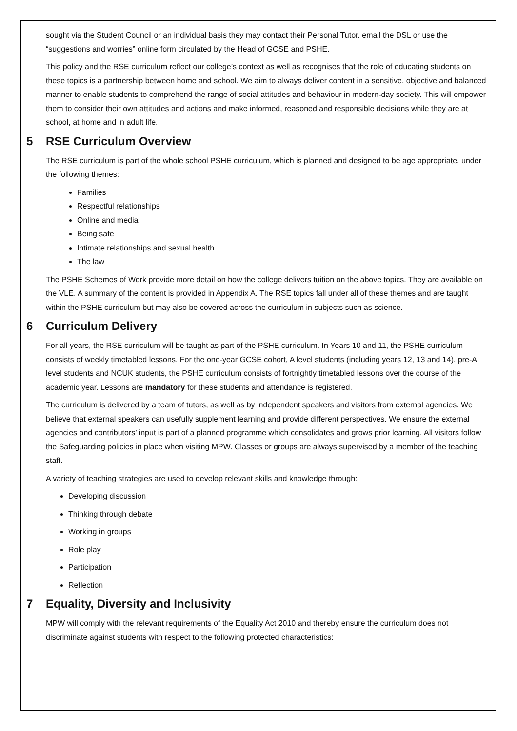sought via the Student Council or an individual basis they may contact their Personal Tutor, email the DSL or use the “suggestions and worries” online form circulated by the Head of GCSE and PSHE.
This policy and the RSE curriculum reflect our college’s context as well as recognises that the role of educating students on these topics is a partnership between home and school. We aim to always deliver content in a sensitive, objective and balanced manner to enable students to comprehend the range of social attitudes and behaviour in modern-day society. This will empower them to consider their own attitudes and actions and make informed, reasoned and responsible decisions while they are at school, at home and in adult life.
5 RSE Curriculum Overview
The RSE curriculum is part of the whole school PSHE curriculum, which is planned and designed to be age appropriate, under the following themes:
Families
Respectful relationships
Online and media
Being safe
Intimate relationships and sexual health
The law
The PSHE Schemes of Work provide more detail on how the college delivers tuition on the above topics. They are available on the VLE. A summary of the content is provided in Appendix A. The RSE topics fall under all of these themes and are taught within the PSHE curriculum but may also be covered across the curriculum in subjects such as science.
6 Curriculum Delivery
For all years, the RSE curriculum will be taught as part of the PSHE curriculum. In Years 10 and 11, the PSHE curriculum consists of weekly timetabled lessons. For the one-year GCSE cohort, A level students (including years 12, 13 and 14), pre-A level students and NCUK students, the PSHE curriculum consists of fortnightly timetabled lessons over the course of the academic year. Lessons are mandatory for these students and attendance is registered.
The curriculum is delivered by a team of tutors, as well as by independent speakers and visitors from external agencies. We believe that external speakers can usefully supplement learning and provide different perspectives. We ensure the external agencies and contributors’ input is part of a planned programme which consolidates and grows prior learning. All visitors follow the Safeguarding policies in place when visiting MPW. Classes or groups are always supervised by a member of the teaching staff.
A variety of teaching strategies are used to develop relevant skills and knowledge through:
Developing discussion
Thinking through debate
Working in groups
Role play
Participation
Reflection
7 Equality, Diversity and Inclusivity
MPW will comply with the relevant requirements of the Equality Act 2010 and thereby ensure the curriculum does not discriminate against students with respect to the following protected characteristics: